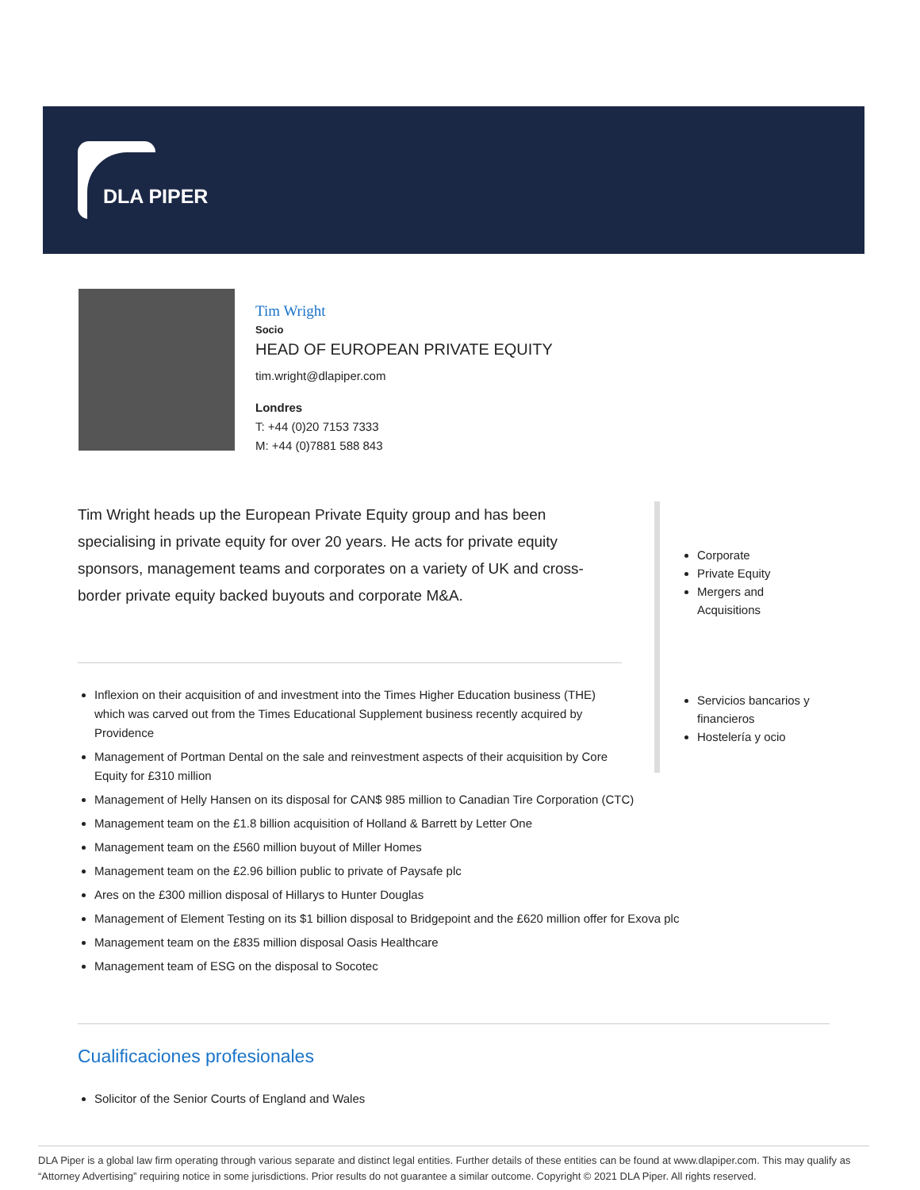DLA PIPER
Tim Wright
Socio
HEAD OF EUROPEAN PRIVATE EQUITY
tim.wright@dlapiper.com
Londres
T: +44 (0)20 7153 7333
M: +44 (0)7881 588 843
Tim Wright heads up the European Private Equity group and has been specialising in private equity for over 20 years. He acts for private equity sponsors, management teams and corporates on a variety of UK and cross-border private equity backed buyouts and corporate M&A.
Corporate
Private Equity
Mergers and Acquisitions
Servicios bancarios y financieros
Hostelería y ocio
Inflexion on their acquisition of and investment into the Times Higher Education business (THE) which was carved out from the Times Educational Supplement business recently acquired by Providence
Management of Portman Dental on the sale and reinvestment aspects of their acquisition by Core Equity for £310 million
Management of Helly Hansen on its disposal for CAN$ 985 million to Canadian Tire Corporation (CTC)
Management team on the £1.8 billion acquisition of Holland & Barrett by Letter One
Management team on the £560 million buyout of Miller Homes
Management team on the £2.96 billion public to private of Paysafe plc
Ares on the £300 million disposal of Hillarys to Hunter Douglas
Management of Element Testing on its $1 billion disposal to Bridgepoint and the £620 million offer for Exova plc
Management team on the £835 million disposal Oasis Healthcare
Management team of ESG on the disposal to Socotec
Cualificaciones profesionales
Solicitor of the Senior Courts of England and Wales
DLA Piper is a global law firm operating through various separate and distinct legal entities. Further details of these entities can be found at www.dlapiper.com. This may qualify as “Attorney Advertising” requiring notice in some jurisdictions. Prior results do not guarantee a similar outcome. Copyright © 2021 DLA Piper. All rights reserved.